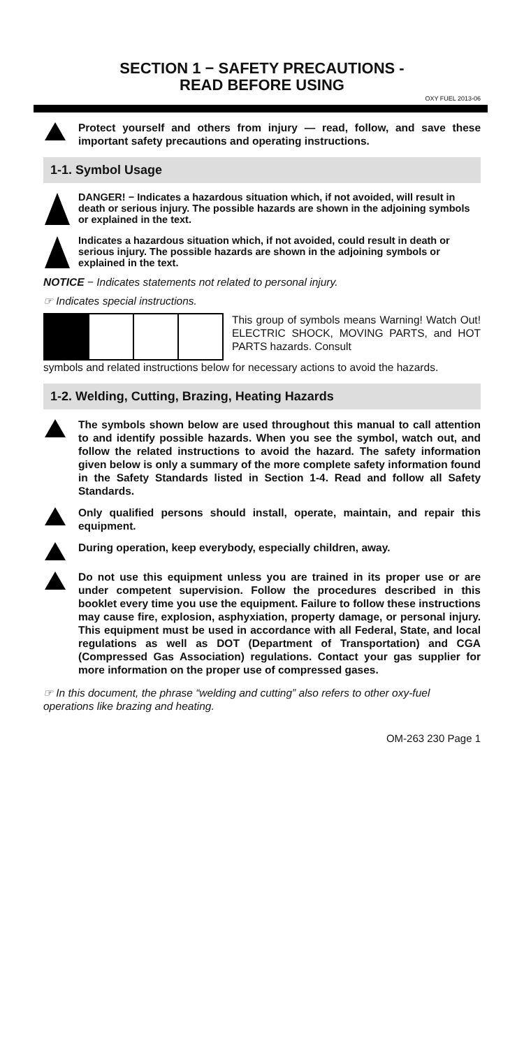SECTION 1 − SAFETY PRECAUTIONS -
READ BEFORE USING
OXY FUEL 2013-06
Protect yourself and others from injury — read, follow, and save these important safety precautions and operating instructions.
1-1. Symbol Usage
DANGER! − Indicates a hazardous situation which, if not avoided, will result in death or serious injury. The possible hazards are shown in the adjoining symbols or explained in the text.
Indicates a hazardous situation which, if not avoided, could result in death or serious injury. The possible hazards are shown in the adjoining symbols or explained in the text.
NOTICE − Indicates statements not related to personal injury.
☞ Indicates special instructions.
This group of symbols means Warning! Watch Out! ELECTRIC SHOCK, MOVING PARTS, and HOT PARTS hazards. Consult
symbols and related instructions below for necessary actions to avoid the hazards.
1-2. Welding, Cutting, Brazing, Heating Hazards
The symbols shown below are used throughout this manual to call attention to and identify possible hazards. When you see the symbol, watch out, and follow the related instructions to avoid the hazard. The safety information given below is only a summary of the more complete safety information found in the Safety Standards listed in Section 1-4. Read and follow all Safety Standards.
Only qualified persons should install, operate, maintain, and repair this equipment.
During operation, keep everybody, especially children, away.
Do not use this equipment unless you are trained in its proper use or are under competent supervision. Follow the procedures described in this booklet every time you use the equipment. Failure to follow these instructions may cause fire, explosion, asphyxiation, property damage, or personal injury. This equipment must be used in accordance with all Federal, State, and local regulations as well as DOT (Department of Transportation) and CGA (Compressed Gas Association) regulations. Contact your gas supplier for more information on the proper use of compressed gases.
☞ In this document, the phrase “welding and cutting” also refers to other oxy-fuel operations like brazing and heating.
OM-263 230 Page 1